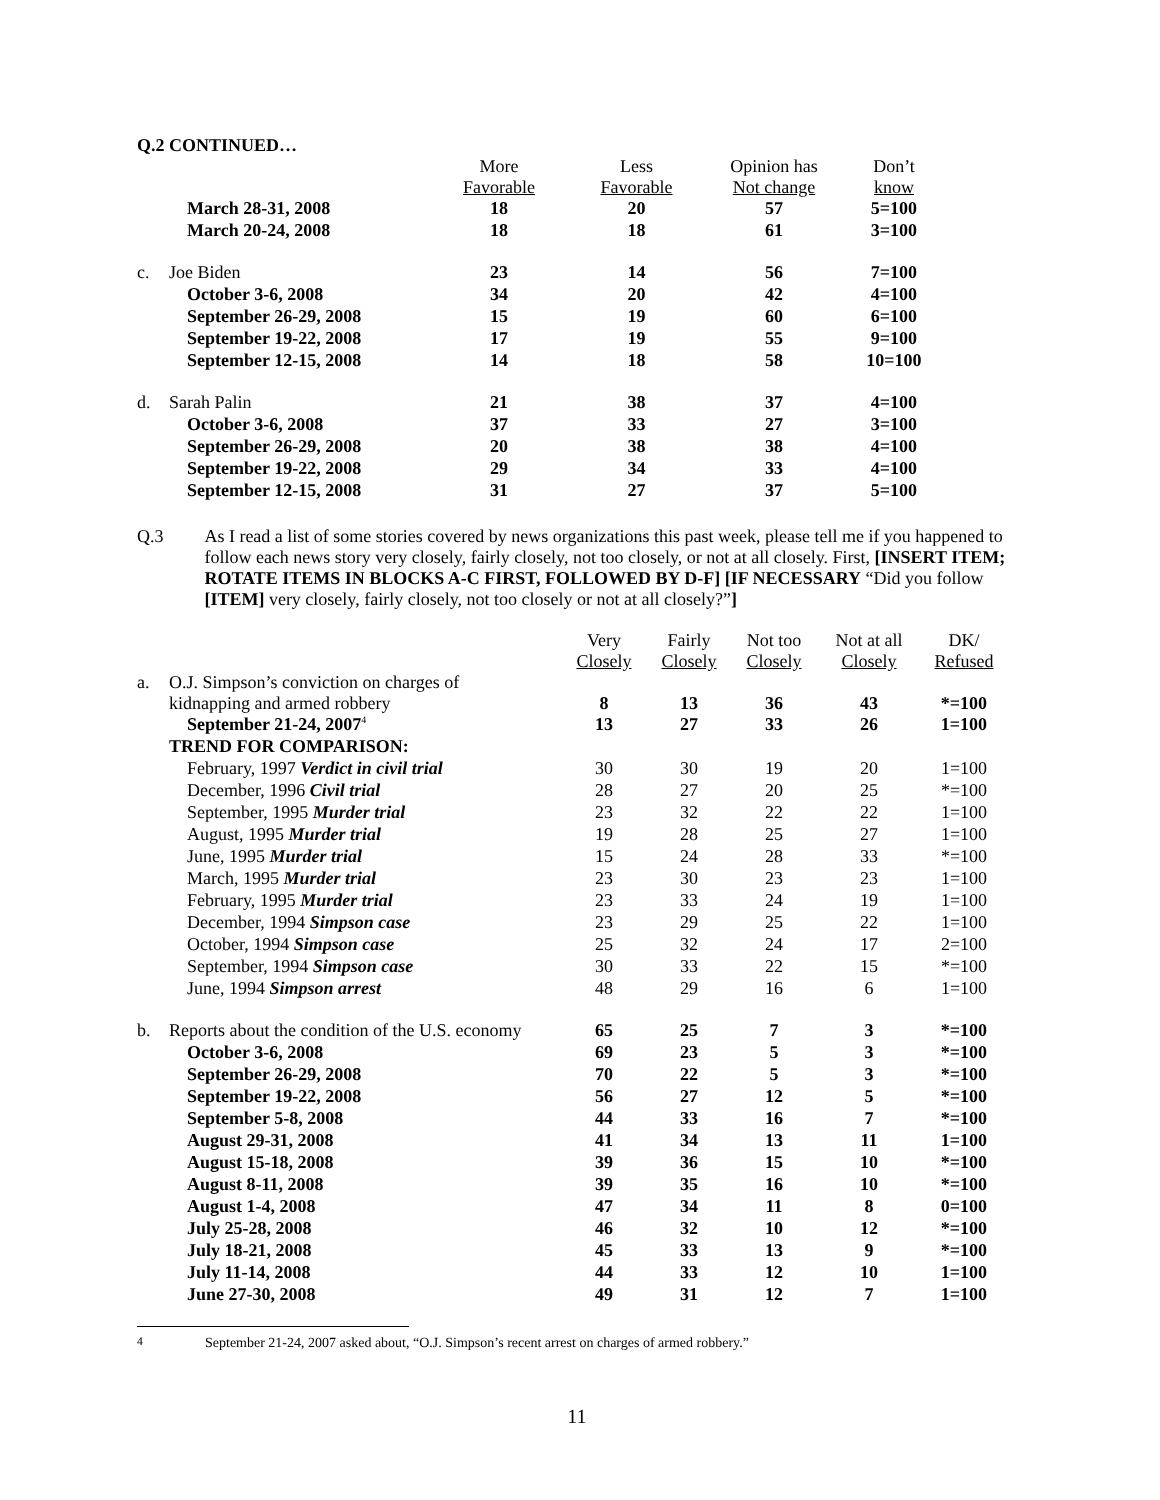Q.2 CONTINUED…
| | | More Favorable | Less Favorable | Opinion has Not change | Don’t know |
| | March 28-31, 2008 | 18 | 20 | 57 | 5=100 |
| | March 20-24, 2008 | 18 | 18 | 61 | 3=100 |
| c. | Joe Biden | 23 | 14 | 56 | 7=100 |
| | October 3-6, 2008 | 34 | 20 | 42 | 4=100 |
| | September 26-29, 2008 | 15 | 19 | 60 | 6=100 |
| | September 19-22, 2008 | 17 | 19 | 55 | 9=100 |
| | September 12-15, 2008 | 14 | 18 | 58 | 10=100 |
| d. | Sarah Palin | 21 | 38 | 37 | 4=100 |
| | October 3-6, 2008 | 37 | 33 | 27 | 3=100 |
| | September 26-29, 2008 | 20 | 38 | 38 | 4=100 |
| | September 19-22, 2008 | 29 | 34 | 33 | 4=100 |
| | September 12-15, 2008 | 31 | 27 | 37 | 5=100 |
Q.3 As I read a list of some stories covered by news organizations this past week, please tell me if you happened to follow each news story very closely, fairly closely, not too closely, or not at all closely. First, [INSERT ITEM; ROTATE ITEMS IN BLOCKS A-C FIRST, FOLLOWED BY D-F] [IF NECESSARY “Did you follow [ITEM] very closely, fairly closely, not too closely or not at all closely?”]
| | | Very Closely | Fairly Closely | Not too Closely | Not at all Closely | DK/ Refused |
| a. | O.J. Simpson’s conviction on charges of kidnapping and armed robbery | 8 | 13 | 36 | 43 | *=100 |
| | September 21-24, 2007<sup>4</sup> | 13 | 27 | 33 | 26 | 1=100 |
| | TREND FOR COMPARISON: | | | | | |
| | February, 1997 Verdict in civil trial | 30 | 30 | 19 | 20 | 1=100 |
| | December, 1996 Civil trial | 28 | 27 | 20 | 25 | *=100 |
| | September, 1995 Murder trial | 23 | 32 | 22 | 22 | 1=100 |
| | August, 1995 Murder trial | 19 | 28 | 25 | 27 | 1=100 |
| | June, 1995 Murder trial | 15 | 24 | 28 | 33 | *=100 |
| | March, 1995 Murder trial | 23 | 30 | 23 | 23 | 1=100 |
| | February, 1995 Murder trial | 23 | 33 | 24 | 19 | 1=100 |
| | December, 1994 Simpson case | 23 | 29 | 25 | 22 | 1=100 |
| | October, 1994 Simpson case | 25 | 32 | 24 | 17 | 2=100 |
| | September, 1994 Simpson case | 30 | 33 | 22 | 15 | *=100 |
| | June, 1994 Simpson arrest | 48 | 29 | 16 | 6 | 1=100 |
| b. | Reports about the condition of the U.S. economy | 65 | 25 | 7 | 3 | *=100 |
| | October 3-6, 2008 | 69 | 23 | 5 | 3 | *=100 |
| | September 26-29, 2008 | 70 | 22 | 5 | 3 | *=100 |
| | September 19-22, 2008 | 56 | 27 | 12 | 5 | *=100 |
| | September 5-8, 2008 | 44 | 33 | 16 | 7 | *=100 |
| | August 29-31, 2008 | 41 | 34 | 13 | 11 | 1=100 |
| | August 15-18, 2008 | 39 | 36 | 15 | 10 | *=100 |
| | August 8-11, 2008 | 39 | 35 | 16 | 10 | *=100 |
| | August 1-4, 2008 | 47 | 34 | 11 | 8 | 0=100 |
| | July 25-28, 2008 | 46 | 32 | 10 | 12 | *=100 |
| | July 18-21, 2008 | 45 | 33 | 13 | 9 | *=100 |
| | July 11-14, 2008 | 44 | 33 | 12 | 10 | 1=100 |
| | June 27-30, 2008 | 49 | 31 | 12 | 7 | 1=100 |
<sup>4</sup> September 21-24, 2007 asked about, “O.J. Simpson’s recent arrest on charges of armed robbery.”
11